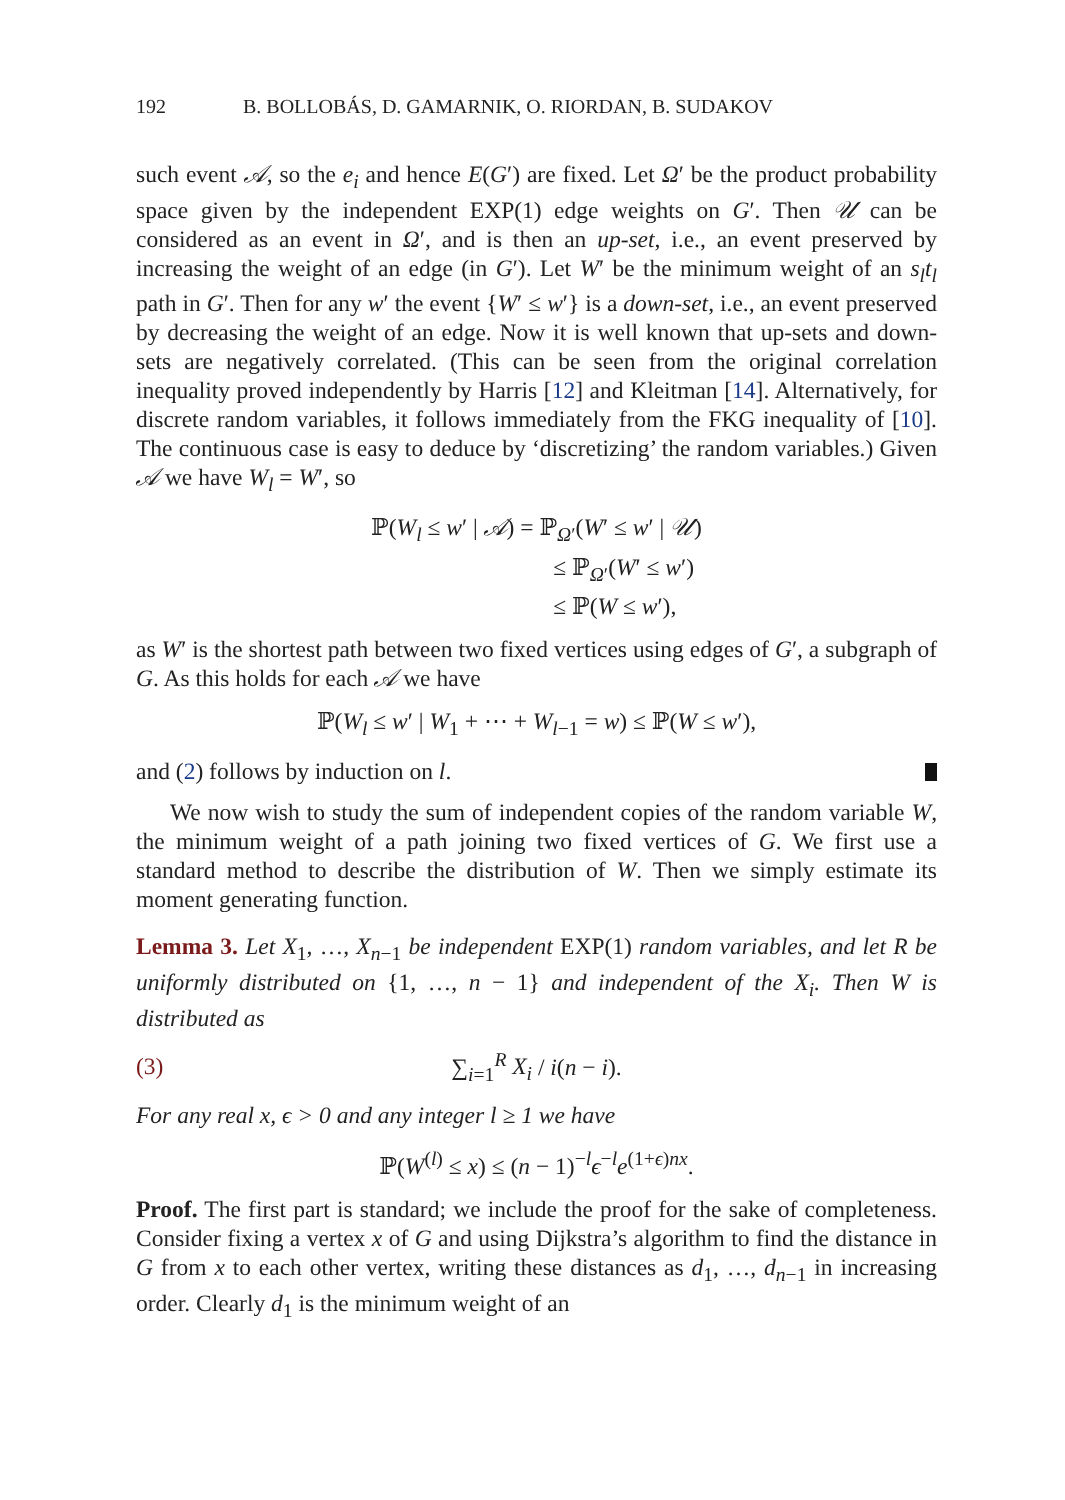192 B. BOLLOBÁS, D. GAMARNIK, O. RIORDAN, B. SUDAKOV
such event 𝒜, so the e<sub>i</sub> and hence E(G′) are fixed. Let Ω′ be the product probability space given by the independent EXP(1) edge weights on G′. Then 𝒰 can be considered as an event in Ω′, and is then an up-set, i.e., an event preserved by increasing the weight of an edge (in G′). Let W′ be the minimum weight of an s<sub>l</sub>t<sub>l</sub> path in G′. Then for any w′ the event {W′ ≤ w′} is a down-set, i.e., an event preserved by decreasing the weight of an edge. Now it is well known that up-sets and down-sets are negatively correlated. (This can be seen from the original correlation inequality proved independently by Harris [12] and Kleitman [14]. Alternatively, for discrete random variables, it follows immediately from the FKG inequality of [10]. The continuous case is easy to deduce by ‘discretizing’ the random variables.) Given 𝒜 we have W<sub>l</sub> = W′, so
ℙ(W<sub>l</sub> ≤ w′ | 𝒜) = ℙ<sub>Ω′</sub>(W′ ≤ w′ | 𝒰)
≤ ℙ<sub>Ω′</sub>(W′ ≤ w′)
≤ ℙ(W ≤ w′),
as W′ is the shortest path between two fixed vertices using edges of G′, a subgraph of G. As this holds for each 𝒜 we have
ℙ(W<sub>l</sub> ≤ w′ | W<sub>1</sub> + ⋯ + W<sub>l−1</sub> = w) ≤ ℙ(W ≤ w′),
and (2) follows by induction on l.
We now wish to study the sum of independent copies of the random variable W, the minimum weight of a path joining two fixed vertices of G. We first use a standard method to describe the distribution of W. Then we simply estimate its moment generating function.
Lemma 3. Let X<sub>1</sub>, …, X<sub>n−1</sub> be independent EXP(1) random variables, and let R be uniformly distributed on {1, …, n − 1} and independent of the X<sub>i</sub>. Then W is distributed as
(3) ∑<sub>i=1</sub><sup>R</sup> X<sub>i</sub> / i(n − i).
For any real x, ϵ > 0 and any integer l ≥ 1 we have
ℙ(W<sup>(l)</sup> ≤ x) ≤ (n − 1)<sup>−l</sup>ϵ<sup>−l</sup>e<sup>(1+ϵ)nx</sup>.
Proof. The first part is standard; we include the proof for the sake of completeness. Consider fixing a vertex x of G and using Dijkstra’s algorithm to find the distance in G from x to each other vertex, writing these distances as d<sub>1</sub>, …, d<sub>n−1</sub> in increasing order. Clearly d<sub>1</sub> is the minimum weight of an